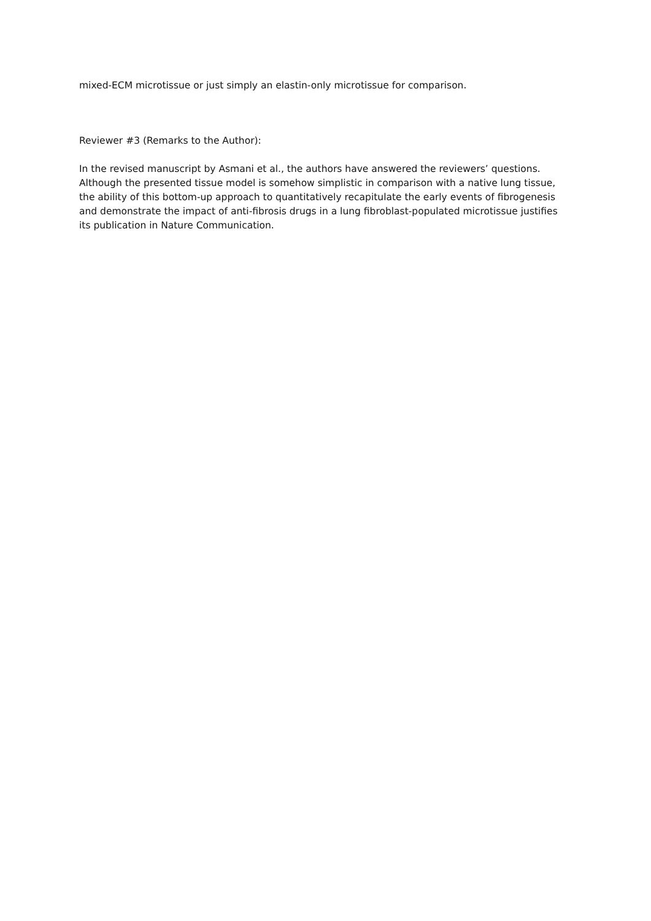mixed-ECM microtissue or just simply an elastin-only microtissue for comparison.
Reviewer #3 (Remarks to the Author):
In the revised manuscript by Asmani et al., the authors have answered the reviewers’ questions. Although the presented tissue model is somehow simplistic in comparison with a native lung tissue, the ability of this bottom-up approach to quantitatively recapitulate the early events of fibrogenesis and demonstrate the impact of anti-fibrosis drugs in a lung fibroblast-populated microtissue justifies its publication in Nature Communication.